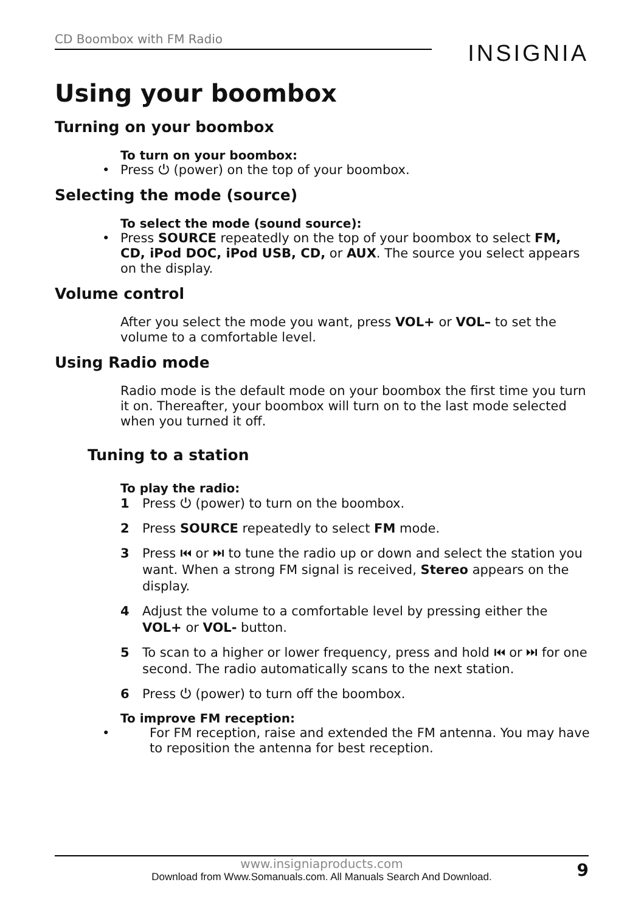CD Boombox with FM Radio
INSIGNIA
Using your boombox
Turning on your boombox
To turn on your boombox:
• Press ⏻ (power) on the top of your boombox.
Selecting the mode (source)
To select the mode (sound source):
• Press SOURCE repeatedly on the top of your boombox to select FM, CD, iPod DOC, iPod USB, CD, or AUX. The source you select appears on the display.
Volume control
After you select the mode you want, press VOL+ or VOL– to set the volume to a comfortable level.
Using Radio mode
Radio mode is the default mode on your boombox the first time you turn it on. Thereafter, your boombox will turn on to the last mode selected when you turned it off.
Tuning to a station
To play the radio:
1 Press ⏻ (power) to turn on the boombox.
2 Press SOURCE repeatedly to select FM mode.
3 Press ⏮ or ⏭ to tune the radio up or down and select the station you want. When a strong FM signal is received, Stereo appears on the display.
4 Adjust the volume to a comfortable level by pressing either the VOL+ or VOL- button.
5 To scan to a higher or lower frequency, press and hold ⏮ or ⏭ for one second. The radio automatically scans to the next station.
6 Press ⏻ (power) to turn off the boombox.
To improve FM reception:
• For FM reception, raise and extended the FM antenna. You may have to reposition the antenna for best reception.
www.insigniaproducts.com
9
Download from Www.Somanuals.com. All Manuals Search And Download.